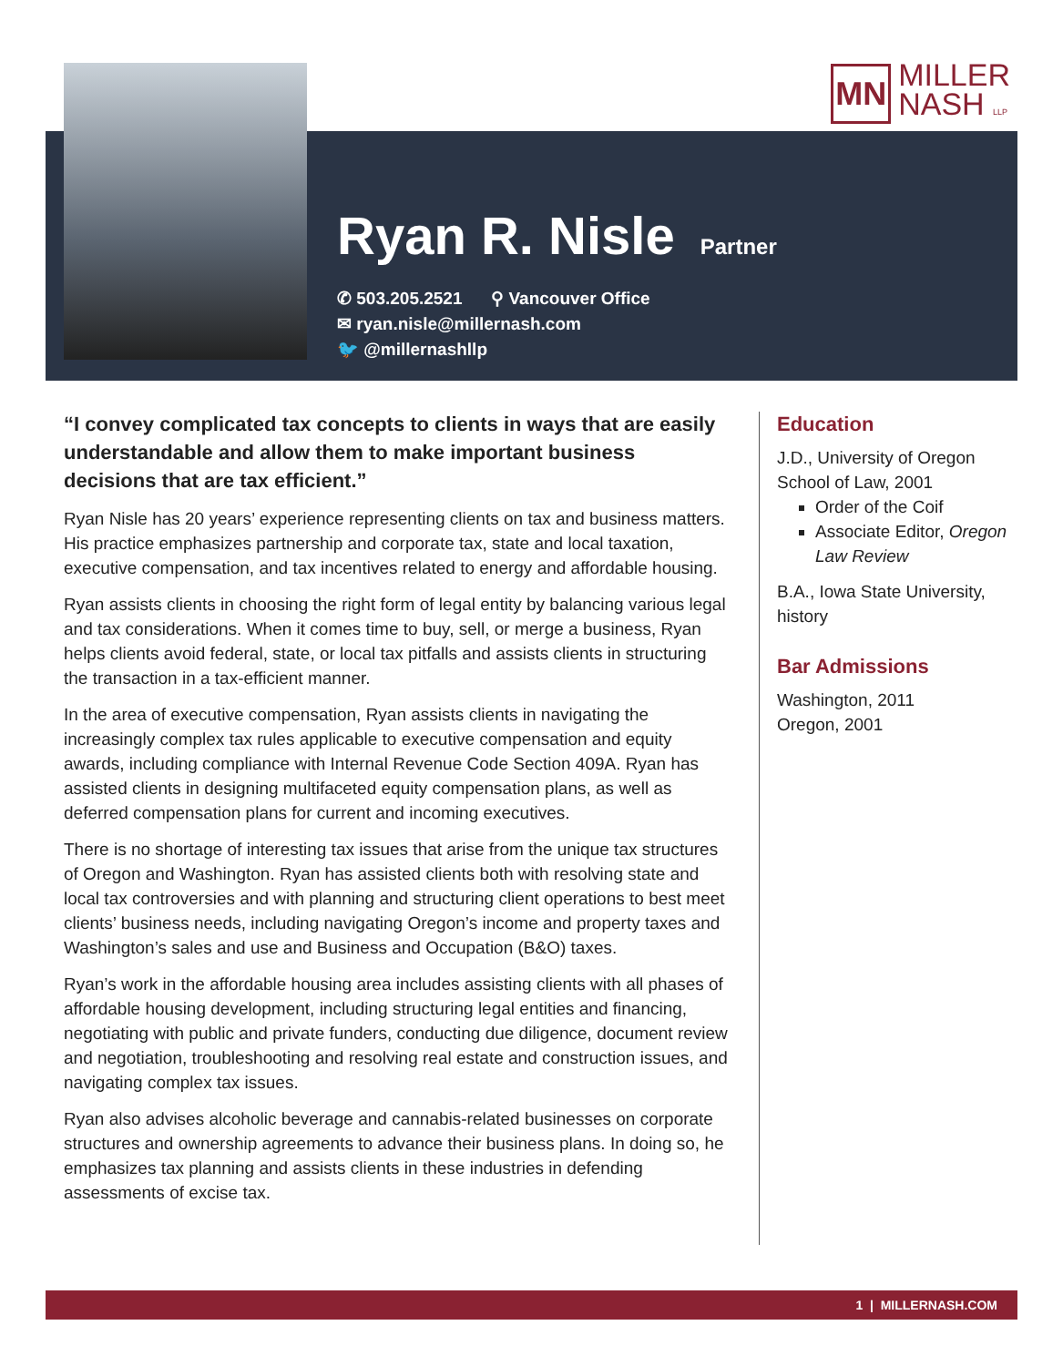MN
MILLER
NASH LLP
Ryan R. Nisle
Partner
✆ 503.205.2521 ⚲ Vancouver Office
✉ ryan.nisle@millernash.com
🐦 @millernashllp
“I convey complicated tax concepts to clients in ways that are easily understandable and allow them to make important business decisions that are tax efficient.”
Ryan Nisle has 20 years’ experience representing clients on tax and business matters. His practice emphasizes partnership and corporate tax, state and local taxation, executive compensation, and tax incentives related to energy and affordable housing.
Ryan assists clients in choosing the right form of legal entity by balancing various legal and tax considerations. When it comes time to buy, sell, or merge a business, Ryan helps clients avoid federal, state, or local tax pitfalls and assists clients in structuring the transaction in a tax-efficient manner.
In the area of executive compensation, Ryan assists clients in navigating the increasingly complex tax rules applicable to executive compensation and equity awards, including compliance with Internal Revenue Code Section 409A. Ryan has assisted clients in designing multifaceted equity compensation plans, as well as deferred compensation plans for current and incoming executives.
There is no shortage of interesting tax issues that arise from the unique tax structures of Oregon and Washington. Ryan has assisted clients both with resolving state and local tax controversies and with planning and structuring client operations to best meet clients’ business needs, including navigating Oregon’s income and property taxes and Washington’s sales and use and Business and Occupation (B&O) taxes.
Ryan’s work in the affordable housing area includes assisting clients with all phases of affordable housing development, including structuring legal entities and financing, negotiating with public and private funders, conducting due diligence, document review and negotiation, troubleshooting and resolving real estate and construction issues, and navigating complex tax issues.
Ryan also advises alcoholic beverage and cannabis-related businesses on corporate structures and ownership agreements to advance their business plans. In doing so, he emphasizes tax planning and assists clients in these industries in defending assessments of excise tax.
Education
J.D., University of Oregon School of Law, 2001
Order of the Coif
Associate Editor, Oregon Law Review
B.A., Iowa State University, history
Bar Admissions
Washington, 2011
Oregon, 2001
1 | MILLERNASH.COM